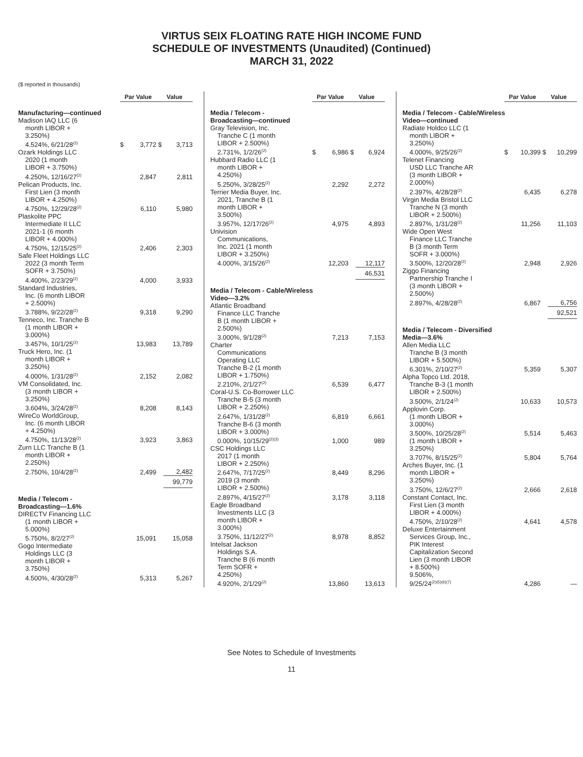VIRTUS SEIX FLOATING RATE HIGH INCOME FUND
SCHEDULE OF INVESTMENTS (Unaudited) (Continued)
MARCH 31, 2022
($ reported in thousands)
| | Par Value | | Value | |
| --- | --- | --- | --- | --- |
| Manufacturing—continued | | | | |
| Madison IAQ LLC (6 month LIBOR + 3.250%) 4.524%, 6/21/28<sup>(2)</sup> | $ | 3,772 | $ | 3,713 |
| Ozark Holdings LLC 2020 (1 month LIBOR + 3.750%) 4.250%, 12/16/27<sup>(2)</sup> | | 2,847 | | 2,811 |
| Pelican Products, Inc. First Lien (3 month LIBOR + 4.250%) 4.750%, 12/29/28<sup>(2)</sup> | | 6,110 | | 5,980 |
| Plaskolite PPC Intermediate II LLC 2021-1 (6 month LIBOR + 4.000%) 4.750%, 12/15/25<sup>(2)</sup> | | 2,406 | | 2,303 |
| Safe Fleet Holdings LLC 2022 (3 month Term SOFR + 3.750%) 4.400%, 2/23/29<sup>(2)</sup> | | 4,000 | | 3,933 |
| Standard Industries, Inc. (6 month LIBOR + 2.500%) 3.788%, 9/22/28<sup>(2)</sup> | | 9,318 | | 9,290 |
| Tenneco, Inc. Tranche B (1 month LIBOR + 3.000%) 3.457%, 10/1/25<sup>(2)</sup> | | 13,983 | | 13,789 |
| Truck Hero, Inc. (1 month LIBOR + 3.250%) 4.000%, 1/31/28<sup>(2)</sup> | | 2,152 | | 2,082 |
| VM Consolidated, Inc. (3 month LIBOR + 3.250%) 3.604%, 3/24/28<sup>(2)</sup> | | 8,208 | | 8,143 |
| WireCo WorldGroup, Inc. (6 month LIBOR + 4.250%) 4.750%, 11/13/28<sup>(2)</sup> | | 3,923 | | 3,863 |
| Zurn LLC Tranche B (1 month LIBOR + 2.250%) 2.750%, 10/4/28<sup>(2)</sup> | | 2,499 | | 2,482 |
| | | | | 99,779 |
| Media / Telecom - Broadcasting—1.6% | | | | |
| DIRECTV Financing LLC (1 month LIBOR + 5.000%) 5.750%, 8/2/27<sup>(2)</sup> | | 15,091 | | 15,058 |
| Gogo Intermediate Holdings LLC (3 month LIBOR + 3.750%) 4.500%, 4/30/28<sup>(2)</sup> | | 5,313 | | 5,267 |
| | Par Value | | Value | |
| --- | --- | --- | --- | --- |
| Media / Telecom - Broadcasting—continued | | | | |
| Gray Television, Inc. Tranche C (1 month LIBOR + 2.500%) 2.731%, 1/2/26<sup>(2)</sup> | $ | 6,986 | $ | 6,924 |
| Hubbard Radio LLC (1 month LIBOR + 4.250%) 5.250%, 3/28/25<sup>(2)</sup> | | 2,292 | | 2,272 |
| Terrier Media Buyer, Inc. 2021, Tranche B (1 month LIBOR + 3.500%) 3.957%, 12/17/26<sup>(2)</sup> | | 4,975 | | 4,893 |
| Univision Communications, Inc. 2021 (1 month LIBOR + 3.250%) 4.000%, 3/15/26<sup>(2)</sup> | | 12,203 | | 12,117 |
| | | | | 46,531 |
| Media / Telecom - Cable/Wireless Video—3.2% | | | | |
| Atlantic Broadband Finance LLC Tranche B (1 month LIBOR + 2.500%) 3.000%, 9/1/28<sup>(2)</sup> | | 7,213 | | 7,153 |
| Charter Communications Operating LLC Tranche B-2 (1 month LIBOR + 1.750%) 2.210%, 2/1/27<sup>(2)</sup> | | 6,539 | | 6,477 |
| Coral-U.S. Co-Borrower LLC Tranche B-5 (3 month LIBOR + 2.250%) 2.647%, 1/31/28<sup>(2)</sup> | | 6,819 | | 6,661 |
| Tranche B-6 (3 month LIBOR + 3.000%) 0.000%, 10/15/29<sup>(2)(3)</sup> | | 1,000 | | 989 |
| CSC Holdings LLC 2017 (1 month LIBOR + 2.250%) 2.647%, 7/17/25<sup>(2)</sup> | | 8,449 | | 8,296 |
| 2019 (3 month LIBOR + 2.500%) 2.897%, 4/15/27<sup>(2)</sup> | | 3,178 | | 3,118 |
| Eagle Broadband Investments LLC (3 month LIBOR + 3.000%) 3.750%, 11/12/27<sup>(2)</sup> | | 8,978 | | 8,852 |
| Intelsat Jackson Holdings S.A. Tranche B (6 month Term SOFR + 4.250%) 4.920%, 2/1/29<sup>(2)</sup> | | 13,860 | | 13,613 |
| | Par Value | | Value | |
| --- | --- | --- | --- | --- |
| Media / Telecom - Cable/Wireless Video—continued | | | | |
| Radiate Holdco LLC (1 month LIBOR + 3.250%) 4.000%, 9/25/26<sup>(2)</sup> | $ | 10,399 | $ | 10,299 |
| Telenet Financing USD LLC Tranche AR (3 month LIBOR + 2.000%) 2.397%, 4/28/28<sup>(2)</sup> | | 6,435 | | 6,278 |
| Virgin Media Bristol LLC Tranche N (3 month LIBOR + 2.500%) 2.897%, 1/31/28<sup>(2)</sup> | | 11,256 | | 11,103 |
| Wide Open West Finance LLC Tranche B (3 month Term SOFR + 3.000%) 3.500%, 12/20/28<sup>(2)</sup> | | 2,948 | | 2,926 |
| Ziggo Financing Partnership Tranche I (3 month LIBOR + 2.500%) 2.897%, 4/28/28<sup>(2)</sup> | | 6,867 | | 6,756 |
| | | | | 92,521 |
| Media / Telecom - Diversified Media—3.6% | | | | |
| Allen Media LLC Tranche B (3 month LIBOR + 5.500%) 6.301%, 2/10/27<sup>(2)</sup> | | 5,359 | | 5,307 |
| Alpha Topco Ltd. 2018, Tranche B-3 (1 month LIBOR + 2.500%) 3.500%, 2/1/24<sup>(2)</sup> | | 10,633 | | 10,573 |
| Applovin Corp. (1 month LIBOR + 3.000%) 3.500%, 10/25/28<sup>(2)</sup> | | 5,514 | | 5,463 |
| (1 month LIBOR + 3.250%) 3.707%, 8/15/25<sup>(2)</sup> | | 5,804 | | 5,764 |
| Arches Buyer, Inc. (1 month LIBOR + 3.250%) 3.750%, 12/6/27<sup>(2)</sup> | | 2,666 | | 2,618 |
| Constant Contact, Inc. First Lien (3 month LIBOR + 4.000%) 4.750%, 2/10/28<sup>(2)</sup> | | 4,641 | | 4,578 |
| Deluxe Entertainment Services Group, Inc., PIK Interest Capitalization Second Lien (3 month LIBOR + 8.500%) 9.506%, 9/25/24<sup>(2)(5)(6)(7)</sup> | | 4,286 | | — |
See Notes to Schedule of Investments
11